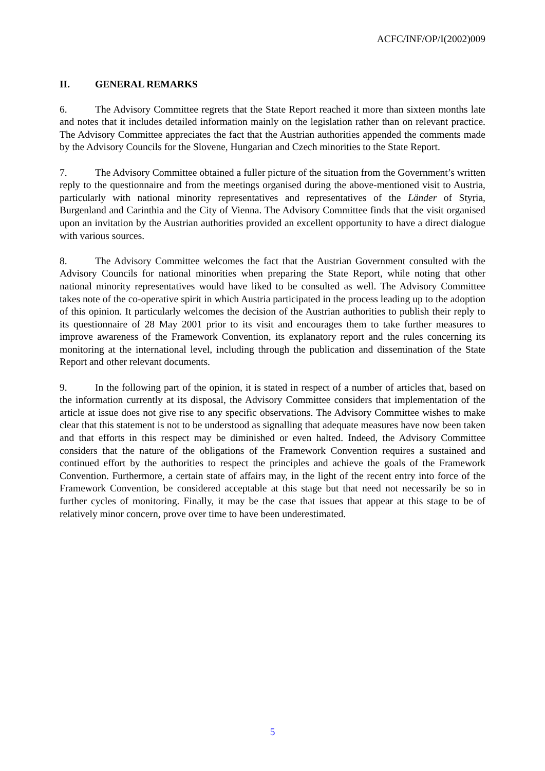ACFC/INF/OP/I(2002)009
II. GENERAL REMARKS
6. The Advisory Committee regrets that the State Report reached it more than sixteen months late and notes that it includes detailed information mainly on the legislation rather than on relevant practice. The Advisory Committee appreciates the fact that the Austrian authorities appended the comments made by the Advisory Councils for the Slovene, Hungarian and Czech minorities to the State Report.
7. The Advisory Committee obtained a fuller picture of the situation from the Government’s written reply to the questionnaire and from the meetings organised during the above-mentioned visit to Austria, particularly with national minority representatives and representatives of the Länder of Styria, Burgenland and Carinthia and the City of Vienna. The Advisory Committee finds that the visit organised upon an invitation by the Austrian authorities provided an excellent opportunity to have a direct dialogue with various sources.
8. The Advisory Committee welcomes the fact that the Austrian Government consulted with the Advisory Councils for national minorities when preparing the State Report, while noting that other national minority representatives would have liked to be consulted as well. The Advisory Committee takes note of the co-operative spirit in which Austria participated in the process leading up to the adoption of this opinion. It particularly welcomes the decision of the Austrian authorities to publish their reply to its questionnaire of 28 May 2001 prior to its visit and encourages them to take further measures to improve awareness of the Framework Convention, its explanatory report and the rules concerning its monitoring at the international level, including through the publication and dissemination of the State Report and other relevant documents.
9. In the following part of the opinion, it is stated in respect of a number of articles that, based on the information currently at its disposal, the Advisory Committee considers that implementation of the article at issue does not give rise to any specific observations. The Advisory Committee wishes to make clear that this statement is not to be understood as signalling that adequate measures have now been taken and that efforts in this respect may be diminished or even halted. Indeed, the Advisory Committee considers that the nature of the obligations of the Framework Convention requires a sustained and continued effort by the authorities to respect the principles and achieve the goals of the Framework Convention. Furthermore, a certain state of affairs may, in the light of the recent entry into force of the Framework Convention, be considered acceptable at this stage but that need not necessarily be so in further cycles of monitoring. Finally, it may be the case that issues that appear at this stage to be of relatively minor concern, prove over time to have been underestimated.
5